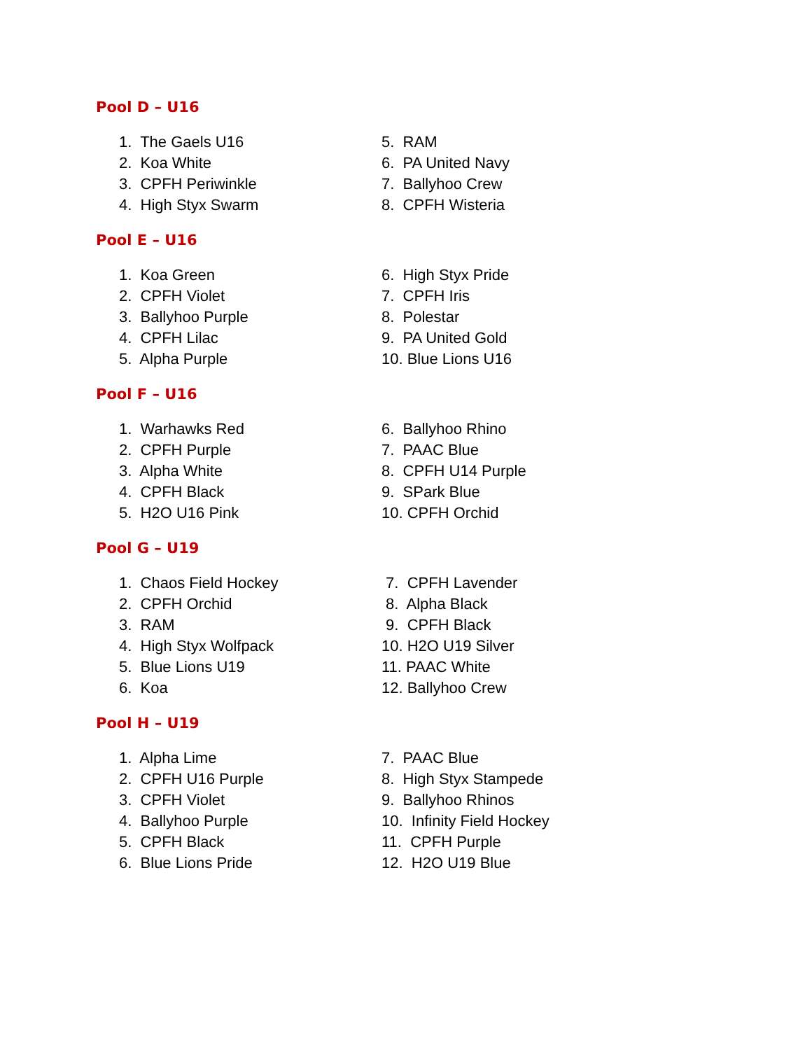Pool D – U16
1. The Gaels U16
2. Koa White
3. CPFH Periwinkle
4. High Styx Swarm
5. RAM
6. PA United Navy
7. Ballyhoo Crew
8. CPFH Wisteria
Pool E – U16
1. Koa Green
2. CPFH Violet
3. Ballyhoo Purple
4. CPFH Lilac
5. Alpha Purple
6. High Styx Pride
7. CPFH Iris
8. Polestar
9. PA United Gold
10. Blue Lions U16
Pool F – U16
1. Warhawks Red
2. CPFH Purple
3. Alpha White
4. CPFH Black
5. H2O U16 Pink
6. Ballyhoo Rhino
7. PAAC Blue
8. CPFH U14 Purple
9. SPark Blue
10. CPFH Orchid
Pool G – U19
1. Chaos Field Hockey
2. CPFH Orchid
3. RAM
4. High Styx Wolfpack
5. Blue Lions U19
6. Koa
7. CPFH Lavender
8. Alpha Black
9. CPFH Black
10. H2O U19 Silver
11. PAAC White
12. Ballyhoo Crew
Pool H – U19
1. Alpha Lime
2. CPFH U16 Purple
3. CPFH Violet
4. Ballyhoo Purple
5. CPFH Black
6. Blue Lions Pride
7. PAAC Blue
8. High Styx Stampede
9. Ballyhoo Rhinos
10. Infinity Field Hockey
11. CPFH Purple
12. H2O U19 Blue